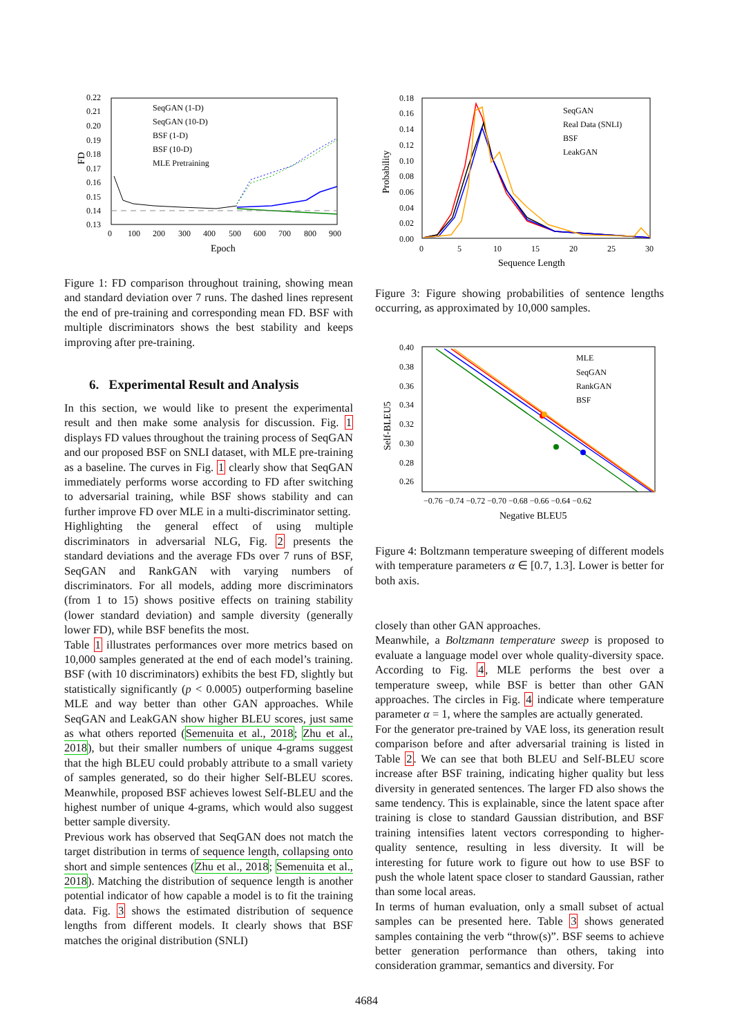0.22
0.21
0.20
0.19
0.18
0.17
0.16
0.15
0.14
0.13
0
100
200
300
400
500
600
700
800
900
Epoch
FD
SeqGAN (1-D)
SeqGAN (10-D)
BSF (1-D)
BSF (10-D)
MLE Pretraining
Figure 1: FD comparison throughout training, showing mean and standard deviation over 7 runs. The dashed lines represent the end of pre-training and corresponding mean FD. BSF with multiple discriminators shows the best stability and keeps improving after pre-training.
6. Experimental Result and Analysis
In this section, we would like to present the experimental result and then make some analysis for discussion. Fig. 1 displays FD values throughout the training process of SeqGAN and our proposed BSF on SNLI dataset, with MLE pre-training as a baseline. The curves in Fig. 1 clearly show that SeqGAN immediately performs worse according to FD after switching to adversarial training, while BSF shows stability and can further improve FD over MLE in a multi-discriminator setting.
Highlighting the general effect of using multiple discriminators in adversarial NLG, Fig. 2 presents the standard deviations and the average FDs over 7 runs of BSF, SeqGAN and RankGAN with varying numbers of discriminators. For all models, adding more discriminators (from 1 to 15) shows positive effects on training stability (lower standard deviation) and sample diversity (generally lower FD), while BSF benefits the most.
Table 1 illustrates performances over more metrics based on 10,000 samples generated at the end of each model’s training. BSF (with 10 discriminators) exhibits the best FD, slightly but statistically significantly (p < 0.0005) outperforming baseline MLE and way better than other GAN approaches. While SeqGAN and LeakGAN show higher BLEU scores, just same as what others reported (Semenuita et al., 2018; Zhu et al., 2018), but their smaller numbers of unique 4-grams suggest that the high BLEU could probably attribute to a small variety of samples generated, so do their higher Self-BLEU scores. Meanwhile, proposed BSF achieves lowest Self-BLEU and the highest number of unique 4-grams, which would also suggest better sample diversity.
Previous work has observed that SeqGAN does not match the target distribution in terms of sequence length, collapsing onto short and simple sentences (Zhu et al., 2018; Semenuita et al., 2018). Matching the distribution of sequence length is another potential indicator of how capable a model is to fit the training data. Fig. 3 shows the estimated distribution of sequence lengths from different models. It clearly shows that BSF matches the original distribution (SNLI)
0.18
0.16
0.14
0.12
0.10
0.08
0.06
0.04
0.02
0.00
0
5
10
15
20
25
30
Sequence Length
Probability
SeqGAN
Real Data (SNLI)
BSF
LeakGAN
Figure 3: Figure showing probabilities of sentence lengths occurring, as approximated by 10,000 samples.
0.40
0.38
0.36
0.34
0.32
0.30
0.28
0.26
−0.76 −0.74 −0.72 −0.70 −0.68 −0.66 −0.64 −0.62
Negative BLEU5
Self-BLEU5
MLE
SeqGAN
RankGAN
BSF
Figure 4: Boltzmann temperature sweeping of different models with temperature parameters α ∈ [0.7, 1.3]. Lower is better for both axis.
closely than other GAN approaches.
Meanwhile, a Boltzmann temperature sweep is proposed to evaluate a language model over whole quality-diversity space. According to Fig. 4, MLE performs the best over a temperature sweep, while BSF is better than other GAN approaches. The circles in Fig. 4 indicate where temperature parameter α = 1, where the samples are actually generated.
For the generator pre-trained by VAE loss, its generation result comparison before and after adversarial training is listed in Table 2. We can see that both BLEU and Self-BLEU score increase after BSF training, indicating higher quality but less diversity in generated sentences. The larger FD also shows the same tendency. This is explainable, since the latent space after training is close to standard Gaussian distribution, and BSF training intensifies latent vectors corresponding to higher-quality sentence, resulting in less diversity. It will be interesting for future work to figure out how to use BSF to push the whole latent space closer to standard Gaussian, rather than some local areas.
In terms of human evaluation, only a small subset of actual samples can be presented here. Table 3 shows generated samples containing the verb “throw(s)”. BSF seems to achieve better generation performance than others, taking into consideration grammar, semantics and diversity. For
4684